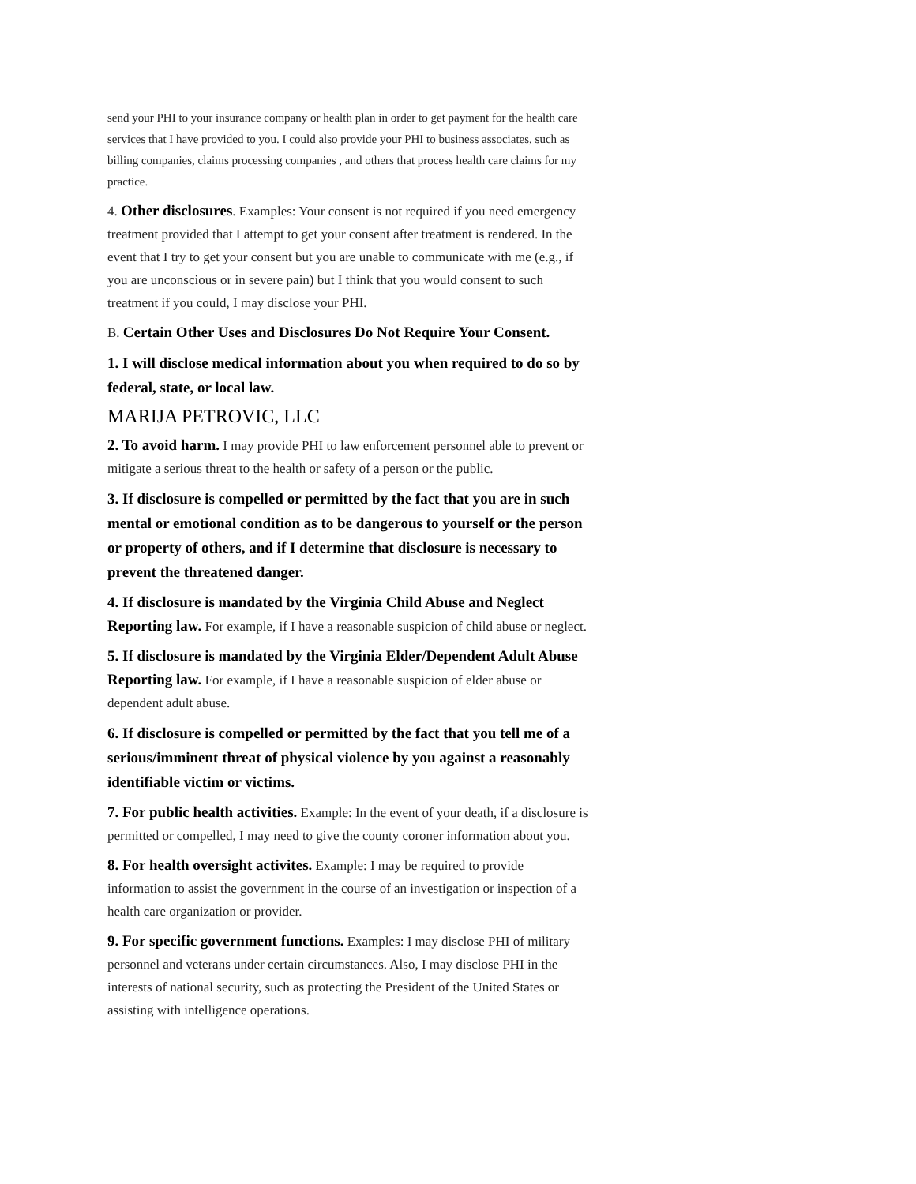send your PHI to your insurance company or health plan in order to get payment for the health care services that I have provided to you. I could also provide your PHI to business associates, such as billing companies, claims processing companies , and others that process health care claims for my practice.
4. Other disclosures. Examples: Your consent is not required if you need emergency treatment provided that I attempt to get your consent after treatment is rendered. In the event that I try to get your consent but you are unable to communicate with me (e.g., if you are unconscious or in severe pain) but I think that you would consent to such treatment if you could, I may disclose your PHI.
B. Certain Other Uses and Disclosures Do Not Require Your Consent.
1. I will disclose medical information about you when required to do so by federal, state, or local law.
MARIJA PETROVIC, LLC
2. To avoid harm. I may provide PHI to law enforcement personnel able to prevent or mitigate a serious threat to the health or safety of a person or the public.
3. If disclosure is compelled or permitted by the fact that you are in such mental or emotional condition as to be dangerous to yourself or the person or property of others, and if I determine that disclosure is necessary to prevent the threatened danger.
4. If disclosure is mandated by the Virginia Child Abuse and Neglect Reporting law. For example, if I have a reasonable suspicion of child abuse or neglect.
5. If disclosure is mandated by the Virginia Elder/Dependent Adult Abuse Reporting law. For example, if I have a reasonable suspicion of elder abuse or dependent adult abuse.
6. If disclosure is compelled or permitted by the fact that you tell me of a serious/imminent threat of physical violence by you against a reasonably identifiable victim or victims.
7. For public health activities. Example: In the event of your death, if a disclosure is permitted or compelled, I may need to give the county coroner information about you.
8. For health oversight activites. Example: I may be required to provide information to assist the government in the course of an investigation or inspection of a health care organization or provider.
9. For specific government functions. Examples: I may disclose PHI of military personnel and veterans under certain circumstances. Also, I may disclose PHI in the interests of national security, such as protecting the President of the United States or assisting with intelligence operations.